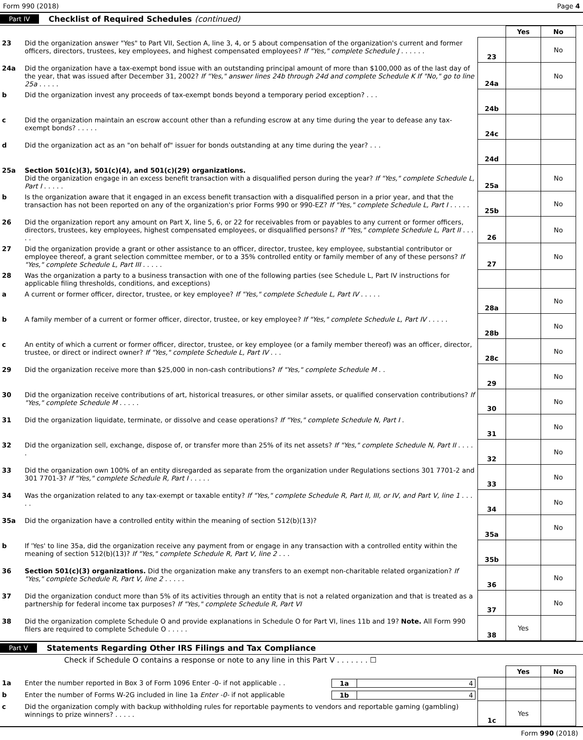Form 990 (2018) Page 4
Part IV Checklist of Required Schedules (continued)
| | | | Yes | No |
| 23 | Did the organization answer "Yes" to Part VII, Section A, line 3, 4, or 5 about compensation of the organization's current and former officers, directors, trustees, key employees, and highest compensated employees? If "Yes," complete Schedule J . . . . . . | 23 | | No |
| 24a | Did the organization have a tax-exempt bond issue with an outstanding principal amount of more than $100,000 as of the last day of the year, that was issued after December 31, 2002? If "Yes," answer lines 24b through 24d and complete Schedule K If "No," go to line 25a . . . . . | 24a | | No |
| b | Did the organization invest any proceeds of tax-exempt bonds beyond a temporary period exception? . . . | 24b | | |
| c | Did the organization maintain an escrow account other than a refunding escrow at any time during the year to defease any tax-exempt bonds? . . . . . | 24c | | |
| d | Did the organization act as an "on behalf of" issuer for bonds outstanding at any time during the year? . . . | 24d | | |
| 25a | Section 501(c)(3), 501(c)(4), and 501(c)(29) organizations. Did the organization engage in an excess benefit transaction with a disqualified person during the year? If "Yes," complete Schedule L, Part I . . . . . | 25a | | No |
| b | Is the organization aware that it engaged in an excess benefit transaction with a disqualified person in a prior year, and that the transaction has not been reported on any of the organization's prior Forms 990 or 990-EZ? If "Yes," complete Schedule L, Part I . . . . . | 25b | | No |
| 26 | Did the organization report any amount on Part X, line 5, 6, or 22 for receivables from or payables to any current or former officers, directors, trustees, key employees, highest compensated employees, or disqualified persons? If "Yes," complete Schedule L, Part II . . . . . | 26 | | No |
| 27 | Did the organization provide a grant or other assistance to an officer, director, trustee, key employee, substantial contributor or employee thereof, a grant selection committee member, or to a 35% controlled entity or family member of any of these persons? If "Yes," complete Schedule L, Part III . . . . . | 27 | | No |
| 28 | Was the organization a party to a business transaction with one of the following parties (see Schedule L, Part IV instructions for applicable filing thresholds, conditions, and exceptions) | | | |
| a | A current or former officer, director, trustee, or key employee? If "Yes," complete Schedule L, Part IV . . . . . | 28a | | No |
| b | A family member of a current or former officer, director, trustee, or key employee? If "Yes," complete Schedule L, Part IV . . . . . | 28b | | No |
| c | An entity of which a current or former officer, director, trustee, or key employee (or a family member thereof) was an officer, director, trustee, or direct or indirect owner? If "Yes," complete Schedule L, Part IV . . . | 28c | | No |
| 29 | Did the organization receive more than $25,000 in non-cash contributions? If "Yes," complete Schedule M . . | 29 | | No |
| 30 | Did the organization receive contributions of art, historical treasures, or other similar assets, or qualified conservation contributions? If "Yes," complete Schedule M . . . . . | 30 | | No |
| 31 | Did the organization liquidate, terminate, or dissolve and cease operations? If "Yes," complete Schedule N, Part I . | 31 | | No |
| 32 | Did the organization sell, exchange, dispose of, or transfer more than 25% of its net assets? If "Yes," complete Schedule N, Part II . . . . . | 32 | | No |
| 33 | Did the organization own 100% of an entity disregarded as separate from the organization under Regulations sections 301 7701-2 and 301 7701-3? If "Yes," complete Schedule R, Part I . . . . . | 33 | | No |
| 34 | Was the organization related to any tax-exempt or taxable entity? If "Yes," complete Schedule R, Part II, III, or IV, and Part V, line 1 . . . . . | 34 | | No |
| 35a | Did the organization have a controlled entity within the meaning of section 512(b)(13)? | 35a | | No |
| b | If 'Yes' to line 35a, did the organization receive any payment from or engage in any transaction with a controlled entity within the meaning of section 512(b)(13)? If "Yes," complete Schedule R, Part V, line 2 . . . | 35b | | |
| 36 | Section 501(c)(3) organizations. Did the organization make any transfers to an exempt non-charitable related organization? If "Yes," complete Schedule R, Part V, line 2 . . . . . | 36 | | No |
| 37 | Did the organization conduct more than 5% of its activities through an entity that is not a related organization and that is treated as a partnership for federal income tax purposes? If "Yes," complete Schedule R, Part VI | 37 | | No |
| 38 | Did the organization complete Schedule O and provide explanations in Schedule O for Part VI, lines 11b and 19? Note. All Form 990 filers are required to complete Schedule O . . . . . | 38 | Yes | |
Part V Statements Regarding Other IRS Filings and Tax Compliance
Check if Schedule O contains a response or note to any line in this Part V . . . . . . . ☐
| | | | Yes | No |
| 1a | Enter the number reported in Box 3 of Form 1096 Enter -0- if not applicable . . 1a 4 | | | |
| b | Enter the number of Forms W-2G included in line 1a Enter -0- if not applicable 1b 4 | | | |
| c | Did the organization comply with backup withholding rules for reportable payments to vendors and reportable gaming (gambling) winnings to prize winners? . . . . . | 1c | Yes | |
Form 990 (2018)